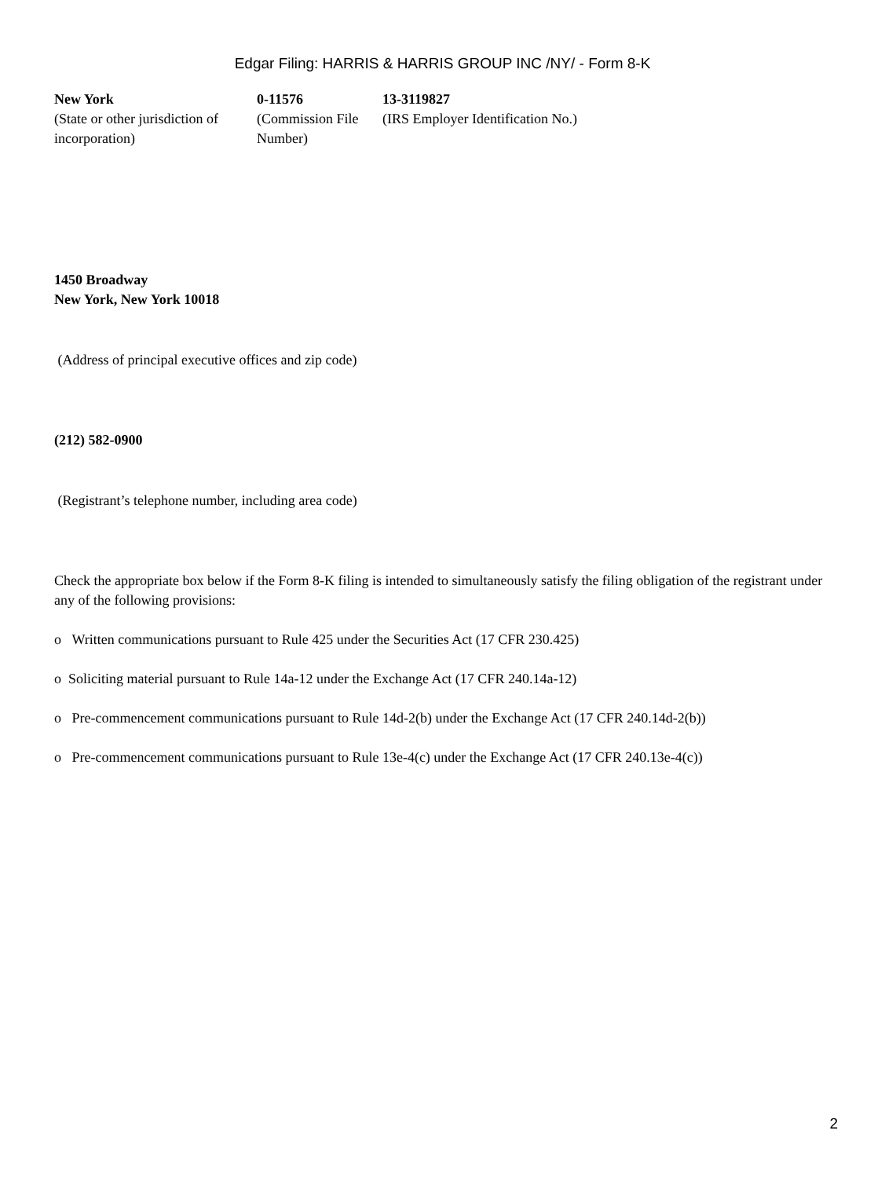Edgar Filing: HARRIS & HARRIS GROUP INC /NY/ - Form 8-K
| New York | 0-11576 | 13-3119827 |
| (State or other jurisdiction of incorporation) | (Commission File Number) | (IRS Employer Identification No.) |
1450 Broadway
New York, New York 10018
(Address of principal executive offices and zip code)
(212) 582-0900
(Registrant’s telephone number, including area code)
Check the appropriate box below if the Form 8-K filing is intended to simultaneously satisfy the filing obligation of the registrant under any of the following provisions:
o Written communications pursuant to Rule 425 under the Securities Act (17 CFR 230.425)
o Soliciting material pursuant to Rule 14a-12 under the Exchange Act (17 CFR 240.14a-12)
o Pre-commencement communications pursuant to Rule 14d-2(b) under the Exchange Act (17 CFR 240.14d-2(b))
o Pre-commencement communications pursuant to Rule 13e-4(c) under the Exchange Act (17 CFR 240.13e-4(c))
2